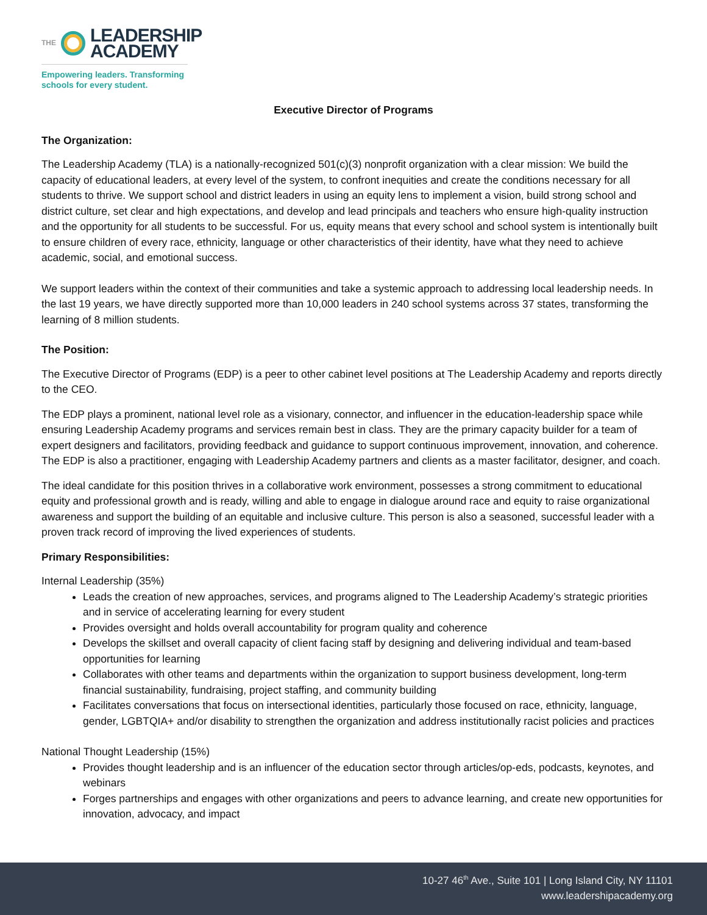THE
LEADERSHIP
ACADEMY
Empowering leaders. Transforming
schools for every student.
Executive Director of Programs
The Organization:
The Leadership Academy (TLA) is a nationally-recognized 501(c)(3) nonprofit organization with a clear mission: We build the capacity of educational leaders, at every level of the system, to confront inequities and create the conditions necessary for all students to thrive. We support school and district leaders in using an equity lens to implement a vision, build strong school and district culture, set clear and high expectations, and develop and lead principals and teachers who ensure high-quality instruction and the opportunity for all students to be successful. For us, equity means that every school and school system is intentionally built to ensure children of every race, ethnicity, language or other characteristics of their identity, have what they need to achieve academic, social, and emotional success.
We support leaders within the context of their communities and take a systemic approach to addressing local leadership needs. In the last 19 years, we have directly supported more than 10,000 leaders in 240 school systems across 37 states, transforming the learning of 8 million students.
The Position:
The Executive Director of Programs (EDP) is a peer to other cabinet level positions at The Leadership Academy and reports directly to the CEO.
The EDP plays a prominent, national level role as a visionary, connector, and influencer in the education-leadership space while ensuring Leadership Academy programs and services remain best in class. They are the primary capacity builder for a team of expert designers and facilitators, providing feedback and guidance to support continuous improvement, innovation, and coherence. The EDP is also a practitioner, engaging with Leadership Academy partners and clients as a master facilitator, designer, and coach.
The ideal candidate for this position thrives in a collaborative work environment, possesses a strong commitment to educational equity and professional growth and is ready, willing and able to engage in dialogue around race and equity to raise organizational awareness and support the building of an equitable and inclusive culture. This person is also a seasoned, successful leader with a proven track record of improving the lived experiences of students.
Primary Responsibilities:
Internal Leadership (35%)
Leads the creation of new approaches, services, and programs aligned to The Leadership Academy’s strategic priorities and in service of accelerating learning for every student
Provides oversight and holds overall accountability for program quality and coherence
Develops the skillset and overall capacity of client facing staff by designing and delivering individual and team-based opportunities for learning
Collaborates with other teams and departments within the organization to support business development, long-term financial sustainability, fundraising, project staffing, and community building
Facilitates conversations that focus on intersectional identities, particularly those focused on race, ethnicity, language, gender, LGBTQIA+ and/or disability to strengthen the organization and address institutionally racist policies and practices
National Thought Leadership (15%)
Provides thought leadership and is an influencer of the education sector through articles/op-eds, podcasts, keynotes, and webinars
Forges partnerships and engages with other organizations and peers to advance learning, and create new opportunities for innovation, advocacy, and impact
10-27 46<sup>th</sup> Ave., Suite 101 | Long Island City, NY 11101
www.leadershipacademy.org